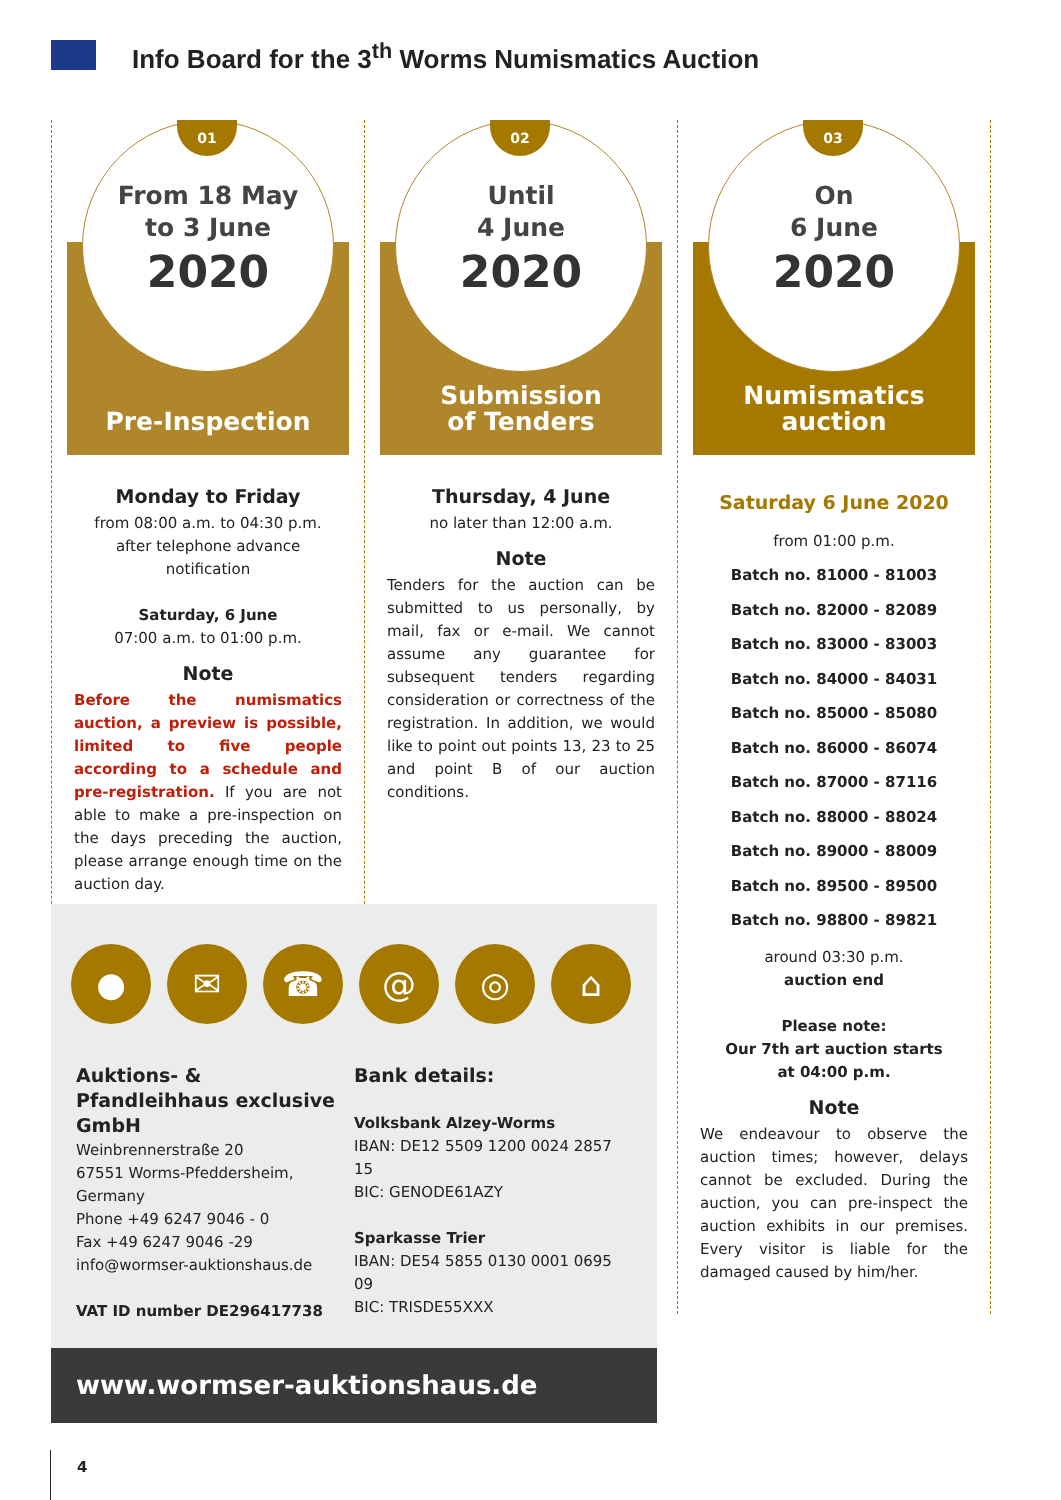Info Board for the 3<sup>th</sup> Worms Numismatics Auction
01
From 18 May
to 3 June
2020
Pre-Inspection
Monday to Friday
from 08:00 a.m. to 04:30 p.m.
after telephone advance notification
Saturday, 6 June
07:00 a.m. to 01:00 p.m.
Note
Before the numismatics auction, a preview is possible, limited to five people according to a schedule and pre-registration. If you are not able to make a pre-inspection on the days preceding the auction, please arrange enough time on the auction day.
02
Until
4 June
2020
Submission
of Tenders
Thursday, 4 June
no later than 12:00 a.m.
Note
Tenders for the auction can be submitted to us personally, by mail, fax or e-mail. We cannot assume any guarantee for subsequent tenders regarding consideration or correctness of the registration. In addition, we would like to point out points 13, 23 to 25 and point B of our auction conditions.
03
On
6 June
2020
Numismatics
auction
Saturday 6 June 2020
from 01:00 p.m.
Batch no. 81000 - 81003
Batch no. 82000 - 82089
Batch no. 83000 - 83003
Batch no. 84000 - 84031
Batch no. 85000 - 85080
Batch no. 86000 - 86074
Batch no. 87000 - 87116
Batch no. 88000 - 88024
Batch no. 89000 - 88009
Batch no. 89500 - 89500
Batch no. 98800 - 89821
around 03:30 p.m.
auction end
Please note:
Our 7th art auction starts
at 04:00 p.m.
Note
We endeavour to observe the auction times; however, delays cannot be excluded. During the auction, you can pre-inspect the auction exhibits in our premises. Every visitor is liable for the damaged caused by him/her.
● ✉ ☎ @ ◎ ⌂
Auktions- & Pfandleihhaus exclusive GmbH
Weinbrennerstraße 20
67551 Worms-Pfeddersheim, Germany
Phone +49 6247 9046 - 0
Fax +49 6247 9046 -29
info@wormser-auktionshaus.de
VAT ID number DE296417738
Bank details:
Volksbank Alzey-Worms
IBAN: DE12 5509 1200 0024 2857 15
BIC: GENODE61AZY
Sparkasse Trier
IBAN: DE54 5855 0130 0001 0695 09
BIC: TRISDE55XXX
www.wormser-auktionshaus.de
4